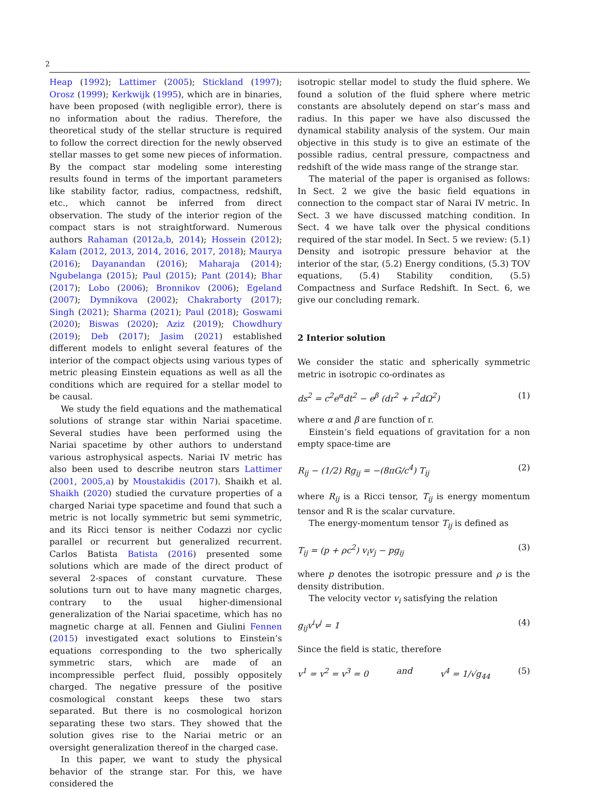2
Heap (1992); Lattimer (2005); Stickland (1997); Orosz (1999); Kerkwijk (1995), which are in binaries, have been proposed (with negligible error), there is no information about the radius. Therefore, the theoretical study of the stellar structure is required to follow the correct direction for the newly observed stellar masses to get some new pieces of information. By the compact star modeling some interesting results found in terms of the important parameters like stability factor, radius, compactness, redshift, etc., which cannot be inferred from direct observation. The study of the interior region of the compact stars is not straightforward. Numerous authors Rahaman (2012a,b, 2014); Hossein (2012); Kalam (2012, 2013, 2014, 2016, 2017, 2018); Maurya (2016); Dayanandan (2016); Maharaja (2014); Ngubelanga (2015); Paul (2015); Pant (2014); Bhar (2017); Lobo (2006); Bronnikov (2006); Egeland (2007); Dymnikova (2002); Chakraborty (2017); Singh (2021); Sharma (2021); Paul (2018); Goswami (2020); Biswas (2020); Aziz (2019); Chowdhury (2019); Deb (2017); Jasim (2021) established different models to enlight several features of the interior of the compact objects using various types of metric pleasing Einstein equations as well as all the conditions which are required for a stellar model to be causal.
We study the field equations and the mathematical solutions of strange star within Nariai spacetime. Several studies have been performed using the Nariai spacetime by other authors to understand various astrophysical aspects. Nariai IV metric has also been used to describe neutron stars Lattimer (2001, 2005,a) by Moustakidis (2017). Shaikh et al. Shaikh (2020) studied the curvature properties of a charged Nariai type spacetime and found that such a metric is not locally symmetric but semi symmetric, and its Ricci tensor is neither Codazzi nor cyclic parallel or recurrent but generalized recurrent. Carlos Batista Batista (2016) presented some solutions which are made of the direct product of several 2-spaces of constant curvature. These solutions turn out to have many magnetic charges, contrary to the usual higher-dimensional generalization of the Nariai spacetime, which has no magnetic charge at all. Fennen and Giulini Fennen (2015) investigated exact solutions to Einstein’s equations corresponding to the two spherically symmetric stars, which are made of an incompressible perfect fluid, possibly oppositely charged. The negative pressure of the positive cosmological constant keeps these two stars separated. But there is no cosmological horizon separating these two stars. They showed that the solution gives rise to the Nariai metric or an oversight generalization thereof in the charged case.
In this paper, we want to study the physical behavior of the strange star. For this, we have considered the
isotropic stellar model to study the fluid sphere. We found a solution of the fluid sphere where metric constants are absolutely depend on star’s mass and radius. In this paper we have also discussed the dynamical stability analysis of the system. Our main objective in this study is to give an estimate of the possible radius, central pressure, compactness and redshift of the wide mass range of the strange star.
The material of the paper is organised as follows: In Sect. 2 we give the basic field equations in connection to the compact star of Narai IV metric. In Sect. 3 we have discussed matching condition. In Sect. 4 we have talk over the physical conditions required of the star model. In Sect. 5 we review: (5.1) Density and isotropic pressure behavior at the interior of the star, (5.2) Energy conditions, (5.3) TOV equations, (5.4) Stability condition, (5.5) Compactness and Surface Redshift. In Sect. 6, we give our concluding remark.
2 Interior solution
We consider the static and spherically symmetric metric in isotropic co-ordinates as
ds<sup>2</sup> = c<sup>2</sup>e<sup>α</sup>dt<sup>2</sup> − e<sup>β</sup> (dr<sup>2</sup> + r<sup>2</sup>dΩ<sup>2</sup>) (1)
where α and β are function of r.
Einstein’s field equations of gravitation for a non empty space-time are
R<sub>ij</sub> − (1/2) Rg<sub>ij</sub> = −(8πG/c<sup>4</sup>) T<sub>ij</sub> (2)
where R<sub>ij</sub> is a Ricci tensor, T<sub>ij</sub> is energy momentum tensor and R is the scalar curvature.
The energy-momentum tensor T<sub>ij</sub> is defined as
T<sub>ij</sub> = (p + ρc<sup>2</sup>) v<sub>i</sub>v<sub>j</sub> − pg<sub>ij</sub> (3)
where p denotes the isotropic pressure and ρ is the density distribution.
The velocity vector v<sub>i</sub> satisfying the relation
g<sub>ij</sub>v<sup>i</sup>v<sup>j</sup> = 1 (4)
Since the field is static, therefore
v<sup>1</sup> = v<sup>2</sup> = v<sup>3</sup> = 0 and v<sup>4</sup> = 1/√g<sub>44</sub> (5)